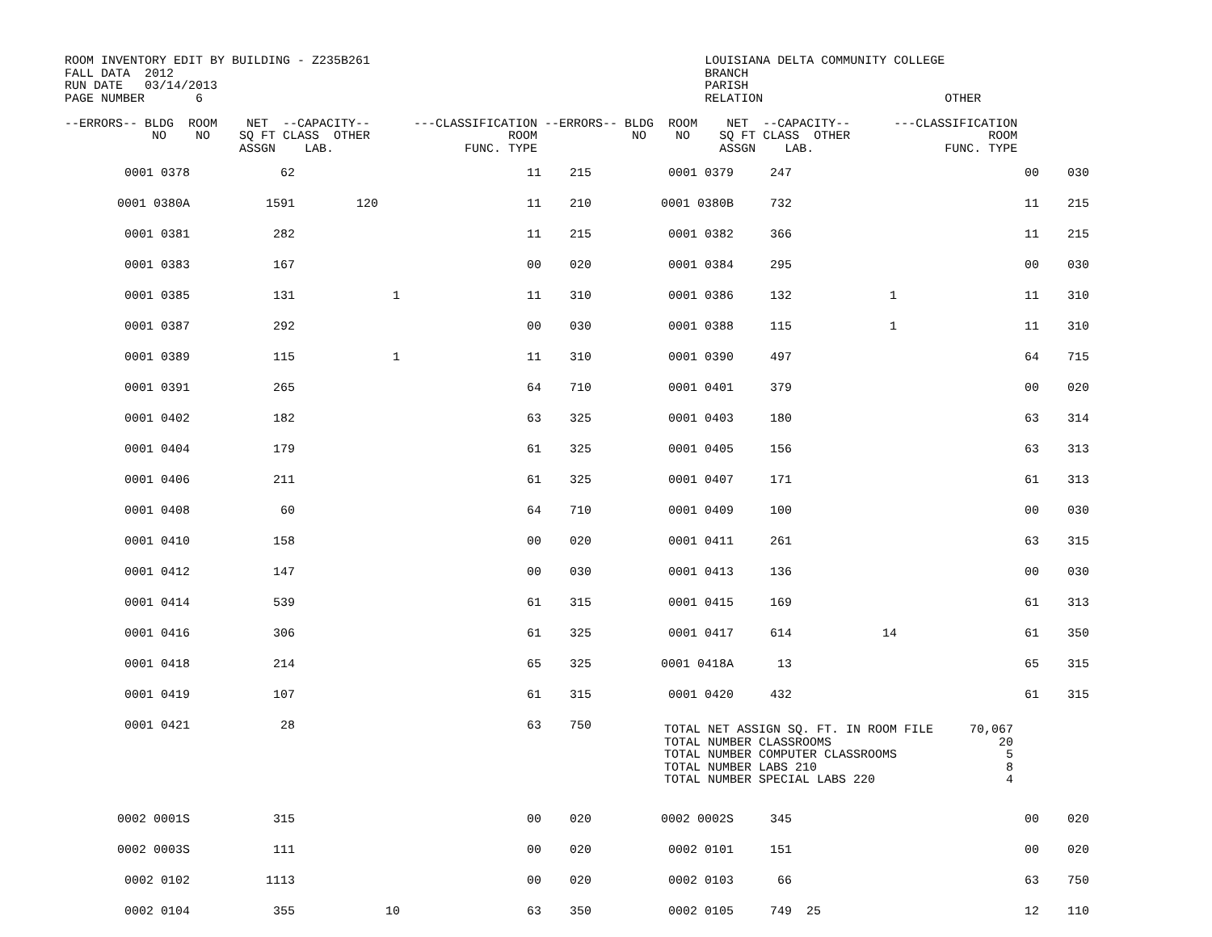ROOM INVENTORY EDIT BY BUILDING - Z235B261                                              LOUISIANA DELTA COMMUNITY COLLEGE
FALL DATA  2012                                                                         BRANCH
RUN DATE   03/14/2013                                                                   PARISH
PAGE NUMBER       6                                                                     RELATION                         OTHER

--ERRORS-- BLDG  ROOM    NET  --CAPACITY--      ---CLASSIFICATION --ERRORS-- BLDG  ROOM    NET  --CAPACITY--      ---CLASSIFICATION
            NO    NO    SQ FT CLASS  OTHER                   ROOM             NO    NO    SQ FT CLASS  OTHER                   ROOM
                        ASSGN    LAB.                  FUNC. TYPE                         ASSGN    LAB.                  FUNC. TYPE
| 0001 0378 | 62 | | 11 | 215 | 0001 0379 | 247 | | 00 | 030 |
| 0001 0380A | 1591 | 120 | 11 | 210 | 0001 0380B | 732 | | 11 | 215 |
| 0001 0381 | 282 | | 11 | 215 | 0001 0382 | 366 | | 11 | 215 |
| 0001 0383 | 167 | | 00 | 020 | 0001 0384 | 295 | | 00 | 030 |
| 0001 0385 | 131 | 1 | 11 | 310 | 0001 0386 | 132 | 1 | 11 | 310 |
| 0001 0387 | 292 | | 00 | 030 | 0001 0388 | 115 | 1 | 11 | 310 |
| 0001 0389 | 115 | 1 | 11 | 310 | 0001 0390 | 497 | | 64 | 715 |
| 0001 0391 | 265 | | 64 | 710 | 0001 0401 | 379 | | 00 | 020 |
| 0001 0402 | 182 | | 63 | 325 | 0001 0403 | 180 | | 63 | 314 |
| 0001 0404 | 179 | | 61 | 325 | 0001 0405 | 156 | | 63 | 313 |
| 0001 0406 | 211 | | 61 | 325 | 0001 0407 | 171 | | 61 | 313 |
| 0001 0408 | 60 | | 64 | 710 | 0001 0409 | 100 | | 00 | 030 |
| 0001 0410 | 158 | | 00 | 020 | 0001 0411 | 261 | | 63 | 315 |
| 0001 0412 | 147 | | 00 | 030 | 0001 0413 | 136 | | 00 | 030 |
| 0001 0414 | 539 | | 61 | 315 | 0001 0415 | 169 | | 61 | 313 |
| 0001 0416 | 306 | | 61 | 325 | 0001 0417 | 614 | 14 | 61 | 350 |
| 0001 0418 | 214 | | 65 | 325 | 0001 0418A | 13 | | 65 | 315 |
| 0001 0419 | 107 | | 61 | 315 | 0001 0420 | 432 | | 61 | 315 |
| 0001 0421 | 28 | | 63 | 750 | TOTAL NET ASSIGN SQ. FT. IN ROOM FILE 70,067 TOTAL NUMBER CLASSROOMS 20 TOTAL NUMBER COMPUTER CLASSROOMS 5 TOTAL NUMBER LABS 210 8 TOTAL NUMBER SPECIAL LABS 220 4 | | | | |
| 0002 0001S | 315 | | 00 | 020 | 0002 0002S | 345 | | 00 | 020 |
| 0002 0003S | 111 | | 00 | 020 | 0002 0101 | 151 | | 00 | 020 |
| 0002 0102 | 1113 | | 00 | 020 | 0002 0103 | 66 | | 63 | 750 |
| 0002 0104 | 355 | 10 | 63 | 350 | 0002 0105 | 749 | 25 | 12 | 110 |